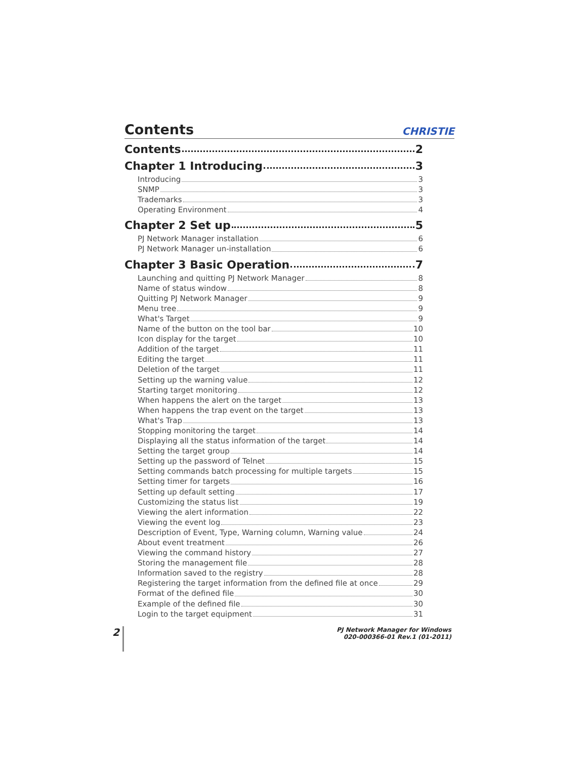Contents
CHRISTIE
Contents 2
Chapter 1 Introducing 3
Introducing 3
SNMP 3
Trademarks 3
Operating Environment 4
Chapter 2 Set up 5
PJ Network Manager installation 6
PJ Network Manager un-installation 6
Chapter 3 Basic Operation 7
Launching and quitting PJ Network Manager 8
Name of status window 8
Quitting PJ Network Manager 9
Menu tree 9
What's Target 9
Name of the button on the tool bar 10
Icon display for the target 10
Addition of the target 11
Editing the target 11
Deletion of the target 11
Setting up the warning value 12
Starting target monitoring 12
When happens the alert on the target 13
When happens the trap event on the target 13
What's Trap 13
Stopping monitoring the target 14
Displaying all the status information of the target 14
Setting the target group 14
Setting up the password of Telnet 15
Setting commands batch processing for multiple targets 15
Setting timer for targets 16
Setting up default setting 17
Customizing the status list 19
Viewing the alert information 22
Viewing the event log 23
Description of Event, Type, Warning column, Warning value 24
About event treatment 26
Viewing the command history 27
Storing the management file 28
Information saved to the registry 28
Registering the target information from the defined file at once 29
Format of the defined file 30
Example of the defined file 30
Login to the target equipment 31
2
PJ Network Manager for Windows
020-000366-01 Rev.1 (01-2011)